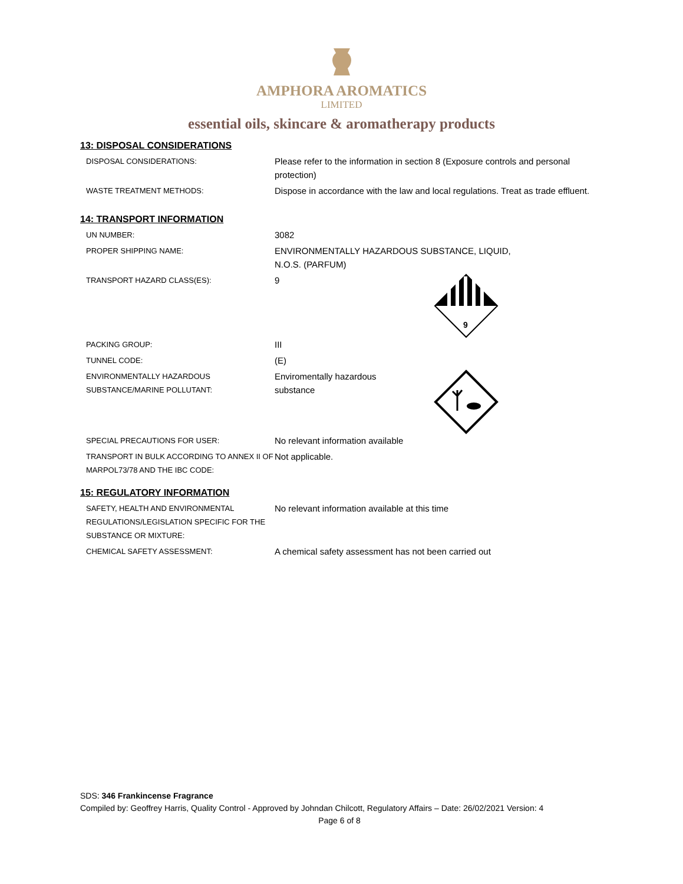AMPHORA AROMATICS
LIMITED
essential oils, skincare & aromatherapy products
13: DISPOSAL CONSIDERATIONS
DISPOSAL CONSIDERATIONS:
Please refer to the information in section 8 (Exposure controls and personal protection)
WASTE TREATMENT METHODS:
Dispose in accordance with the law and local regulations. Treat as trade effluent.
14: TRANSPORT INFORMATION
UN NUMBER:
3082
PROPER SHIPPING NAME:
ENVIRONMENTALLY HAZARDOUS SUBSTANCE, LIQUID,
N.O.S. (PARFUM)
TRANSPORT HAZARD CLASS(ES):
9
9
PACKING GROUP:
III
TUNNEL CODE:
(E)
ENVIRONMENTALLY HAZARDOUS
SUBSTANCE/MARINE POLLUTANT:
Enviromentally hazardous
substance
SPECIAL PRECAUTIONS FOR USER:
No relevant information available
TRANSPORT IN BULK ACCORDING TO ANNEX II OF MARPOL73/78 AND THE IBC CODE:
Not applicable.
15: REGULATORY INFORMATION
SAFETY, HEALTH AND ENVIRONMENTAL REGULATIONS/LEGISLATION SPECIFIC FOR THE SUBSTANCE OR MIXTURE:
No relevant information available at this time
CHEMICAL SAFETY ASSESSMENT:
A chemical safety assessment has not been carried out
SDS: 346 Frankincense Fragrance
Compiled by: Geoffrey Harris, Quality Control - Approved by Johndan Chilcott, Regulatory Affairs – Date: 26/02/2021 Version: 4
Page 6 of 8